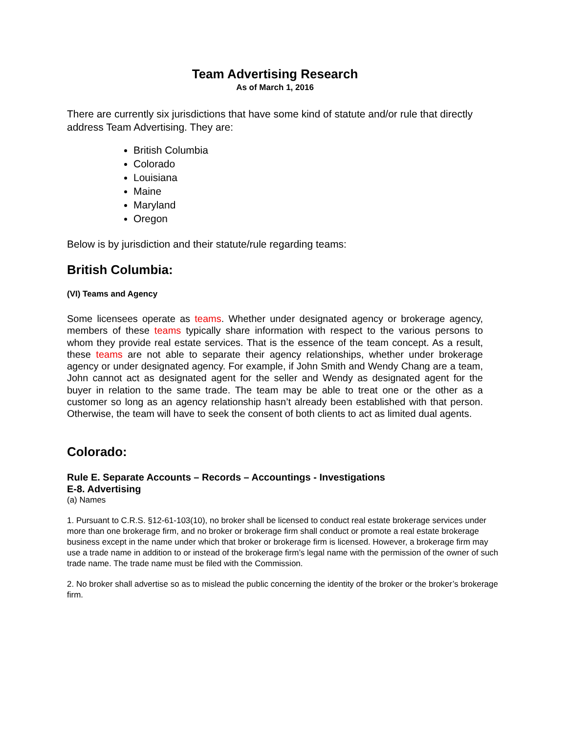Team Advertising Research
As of March 1, 2016
There are currently six jurisdictions that have some kind of statute and/or rule that directly address Team Advertising. They are:
British Columbia
Colorado
Louisiana
Maine
Maryland
Oregon
Below is by jurisdiction and their statute/rule regarding teams:
British Columbia:
(VI) Teams and Agency
Some licensees operate as teams. Whether under designated agency or brokerage agency, members of these teams typically share information with respect to the various persons to whom they provide real estate services. That is the essence of the team concept. As a result, these teams are not able to separate their agency relationships, whether under brokerage agency or under designated agency. For example, if John Smith and Wendy Chang are a team, John cannot act as designated agent for the seller and Wendy as designated agent for the buyer in relation to the same trade. The team may be able to treat one or the other as a customer so long as an agency relationship hasn’t already been established with that person. Otherwise, the team will have to seek the consent of both clients to act as limited dual agents.
Colorado:
Rule E. Separate Accounts – Records – Accountings - Investigations
E-8. Advertising
(a) Names
1. Pursuant to C.R.S. §12-61-103(10), no broker shall be licensed to conduct real estate brokerage services under more than one brokerage firm, and no broker or brokerage firm shall conduct or promote a real estate brokerage business except in the name under which that broker or brokerage firm is licensed. However, a brokerage firm may use a trade name in addition to or instead of the brokerage firm’s legal name with the permission of the owner of such trade name. The trade name must be filed with the Commission.
2. No broker shall advertise so as to mislead the public concerning the identity of the broker or the broker’s brokerage firm.